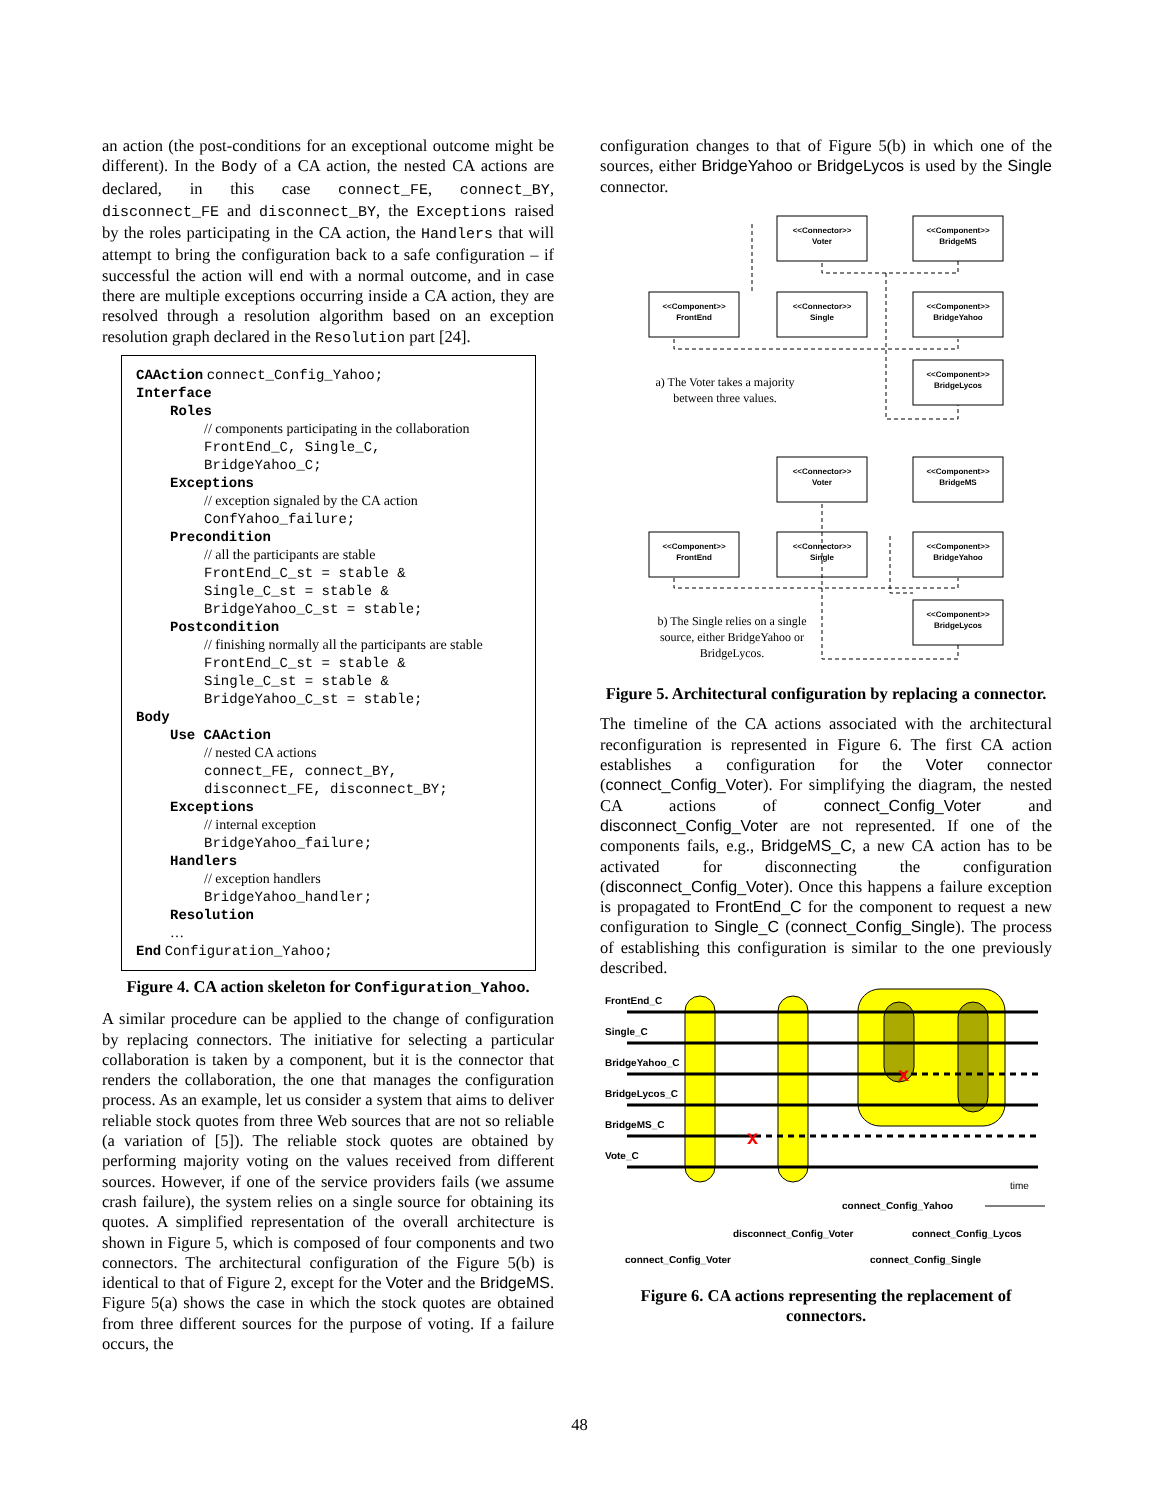an action (the post-conditions for an exceptional outcome might be different). In the Body of a CA action, the nested CA actions are declared, in this case connect_FE, connect_BY, disconnect_FE and disconnect_BY, the Exceptions raised by the roles participating in the CA action, the Handlers that will attempt to bring the configuration back to a safe configuration – if successful the action will end with a normal outcome, and in case there are multiple exceptions occurring inside a CA action, they are resolved through a resolution algorithm based on an exception resolution graph declared in the Resolution part [24].
CAAction connect_Config_Yahoo;
Interface
Roles
// components participating in the collaboration
FrontEnd_C, Single_C,
BridgeYahoo_C;
Exceptions
// exception signaled by the CA action
ConfYahoo_failure;
Precondition
// all the participants are stable
FrontEnd_C_st = stable &
Single_C_st = stable &
BridgeYahoo_C_st = stable;
Postcondition
// finishing normally all the participants are stable
FrontEnd_C_st = stable &
Single_C_st = stable &
BridgeYahoo_C_st = stable;
Body
Use CAAction
// nested CA actions
connect_FE, connect_BY,
disconnect_FE, disconnect_BY;
Exceptions
// internal exception
BridgeYahoo_failure;
Handlers
// exception handlers
BridgeYahoo_handler;
Resolution
…
End Configuration_Yahoo;
Figure 4. CA action skeleton for Configuration_Yahoo.
A similar procedure can be applied to the change of configuration by replacing connectors. The initiative for selecting a particular collaboration is taken by a component, but it is the connector that renders the collaboration, the one that manages the configuration process. As an example, let us consider a system that aims to deliver reliable stock quotes from three Web sources that are not so reliable (a variation of [5]). The reliable stock quotes are obtained by performing majority voting on the values received from different sources. However, if one of the service providers fails (we assume crash failure), the system relies on a single source for obtaining its quotes. A simplified representation of the overall architecture is shown in Figure 5, which is composed of four components and two connectors. The architectural configuration of the Figure 5(b) is identical to that of Figure 2, except for the Voter and the BridgeMS. Figure 5(a) shows the case in which the stock quotes are obtained from three different sources for the purpose of voting. If a failure occurs, the
configuration changes to that of Figure 5(b) in which one of the sources, either BridgeYahoo or BridgeLycos is used by the Single connector.
<<Connector>>
Voter
<<Component>>
BridgeMS
<<Component>>
FrontEnd
<<Connector>>
Single
<<Component>>
BridgeYahoo
<<Component>>
BridgeLycos
<<Connector>>
Voter
<<Component>>
BridgeMS
<<Component>>
FrontEnd
<<Connector>>
Single
<<Component>>
BridgeYahoo
<<Component>>
BridgeLycos
a) The Voter takes a majority
between three values.
b) The Single relies on a single
source, either BridgeYahoo or
BridgeLycos.
Figure 5. Architectural configuration by replacing a connector.
The timeline of the CA actions associated with the architectural reconfiguration is represented in Figure 6. The first CA action establishes a configuration for the Voter connector (connect_Config_Voter). For simplifying the diagram, the nested CA actions of connect_Config_Voter and disconnect_Config_Voter are not represented. If one of the components fails, e.g., BridgeMS_C, a new CA action has to be activated for disconnecting the configuration (disconnect_Config_Voter). Once this happens a failure exception is propagated to FrontEnd_C for the component to request a new configuration to Single_C (connect_Config_Single). The process of establishing this configuration is similar to the one previously described.
x
x
FrontEnd_C
Single_C
BridgeYahoo_C
BridgeLycos_C
BridgeMS_C
Vote_C
time
connect_Config_Yahoo
disconnect_Config_Voter
connect_Config_Lycos
connect_Config_Voter
connect_Config_Single
Figure 6. CA actions representing the replacement of connectors.
48